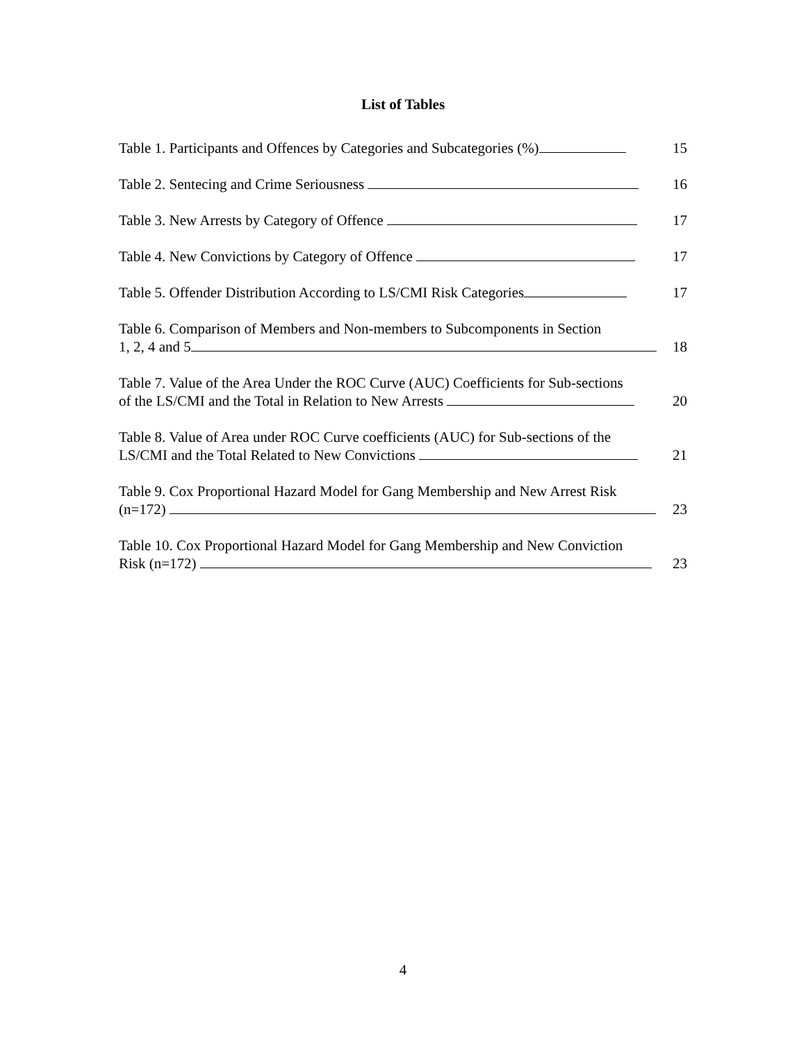List of Tables
Table 1. Participants and Offences by Categories and Subcategories (%)
15
Table 2. Sentecing and Crime Seriousness
16
Table 3. New Arrests by Category of Offence
17
Table 4. New Convictions by Category of Offence
17
Table 5. Offender Distribution According to LS/CMI Risk Categories
17
Table 6. Comparison of Members and Non-members to Subcomponents in Section
1, 2, 4 and 5
18
Table 7. Value of the Area Under the ROC Curve (AUC) Coefficients for Sub-sections
of the LS/CMI and the Total in Relation to New Arrests
20
Table 8. Value of Area under ROC Curve coefficients (AUC) for Sub-sections of the
LS/CMI and the Total Related to New Convictions
21
Table 9. Cox Proportional Hazard Model for Gang Membership and New Arrest Risk
(n=172)
23
Table 10. Cox Proportional Hazard Model for Gang Membership and New Conviction
Risk (n=172)
23
4